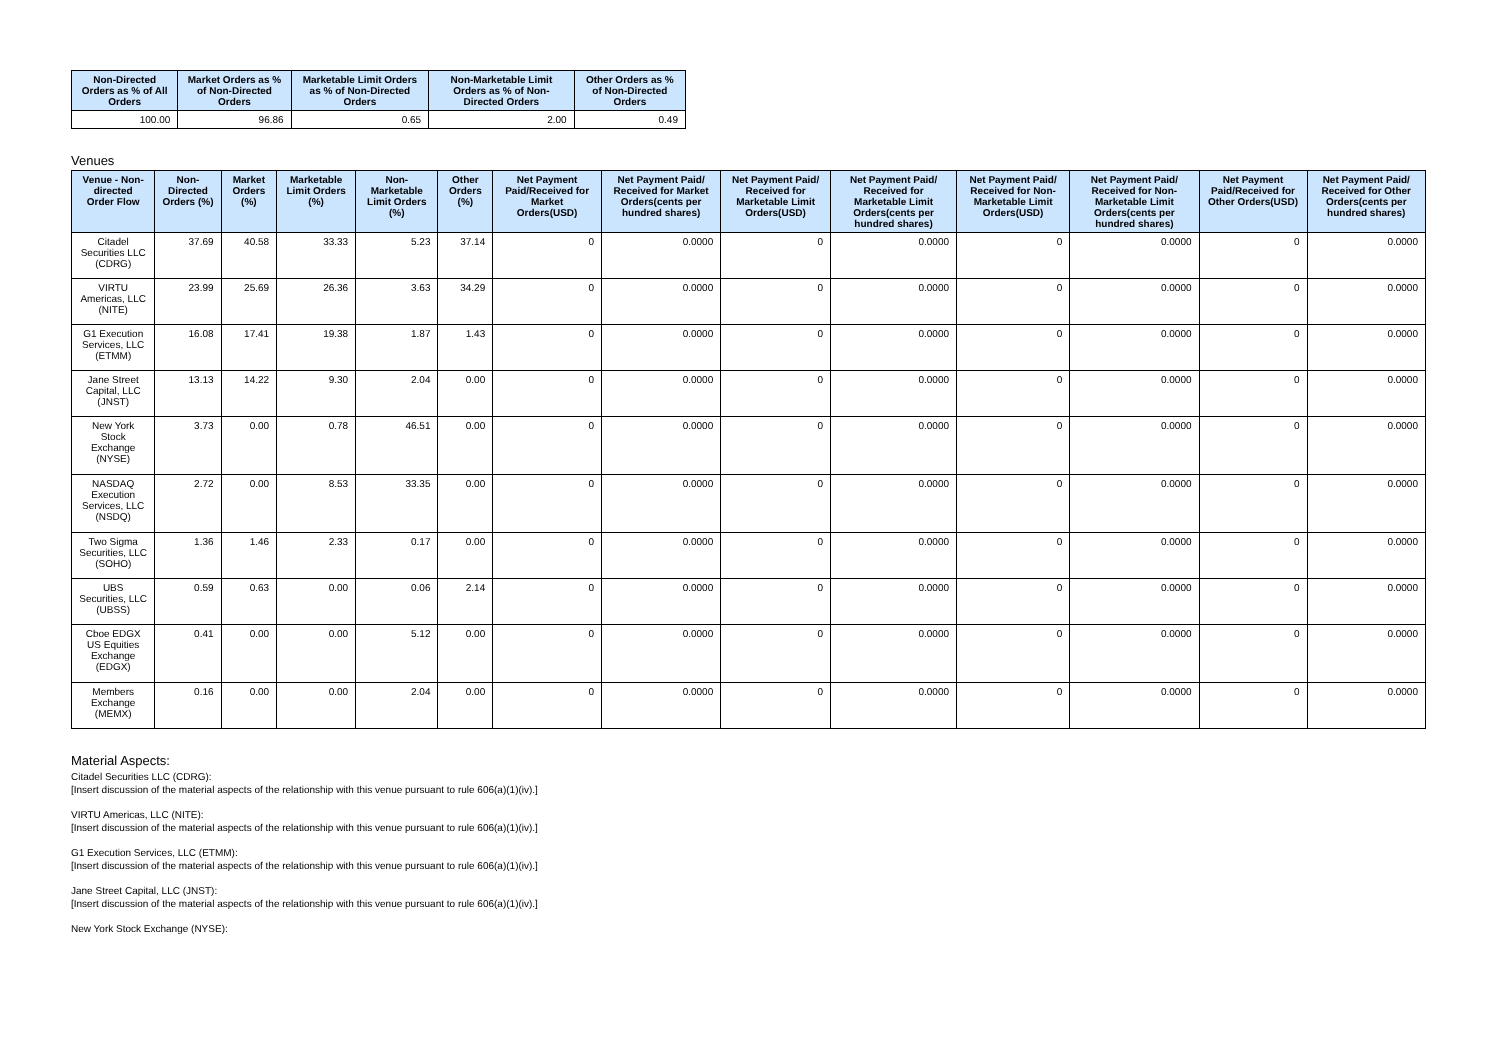| Non-Directed Orders as % of All Orders | Market Orders as % of Non-Directed Orders | Marketable Limit Orders as % of Non-Directed Orders | Non-Marketable Limit Orders as % of Non-Directed Orders | Other Orders as % of Non-Directed Orders |
| --- | --- | --- | --- | --- |
| 100.00 | 96.86 | 0.65 | 2.00 | 0.49 |
Venues
| Venue - Non-directed Order Flow | Non-Directed Orders (%) | Market Orders (%) | Marketable Limit Orders (%) | Non-Marketable Limit Orders (%) | Other Orders (%) | Net Payment Paid/Received for Market Orders(USD) | Net Payment Paid/ Received for Market Orders(cents per hundred shares) | Net Payment Paid/ Received for Marketable Limit Orders(USD) | Net Payment Paid/ Received for Marketable Limit Orders(cents per hundred shares) | Net Payment Paid/ Received for Non-Marketable Limit Orders(USD) | Net Payment Paid/ Received for Non-Marketable Limit Orders(cents per hundred shares) | Net Payment Paid/Received for Other Orders(USD) | Net Payment Paid/ Received for Other Orders(cents per hundred shares) |
| --- | --- | --- | --- | --- | --- | --- | --- | --- | --- | --- | --- | --- | --- |
| Citadel Securities LLC (CDRG) | 37.69 | 40.58 | 33.33 | 5.23 | 37.14 | 0 | 0.0000 | 0 | 0.0000 | 0 | 0.0000 | 0 | 0.0000 |
| VIRTU Americas, LLC (NITE) | 23.99 | 25.69 | 26.36 | 3.63 | 34.29 | 0 | 0.0000 | 0 | 0.0000 | 0 | 0.0000 | 0 | 0.0000 |
| G1 Execution Services, LLC (ETMM) | 16.08 | 17.41 | 19.38 | 1.87 | 1.43 | 0 | 0.0000 | 0 | 0.0000 | 0 | 0.0000 | 0 | 0.0000 |
| Jane Street Capital, LLC (JNST) | 13.13 | 14.22 | 9.30 | 2.04 | 0.00 | 0 | 0.0000 | 0 | 0.0000 | 0 | 0.0000 | 0 | 0.0000 |
| New York Stock Exchange (NYSE) | 3.73 | 0.00 | 0.78 | 46.51 | 0.00 | 0 | 0.0000 | 0 | 0.0000 | 0 | 0.0000 | 0 | 0.0000 |
| NASDAQ Execution Services, LLC (NSDQ) | 2.72 | 0.00 | 8.53 | 33.35 | 0.00 | 0 | 0.0000 | 0 | 0.0000 | 0 | 0.0000 | 0 | 0.0000 |
| Two Sigma Securities, LLC (SOHO) | 1.36 | 1.46 | 2.33 | 0.17 | 0.00 | 0 | 0.0000 | 0 | 0.0000 | 0 | 0.0000 | 0 | 0.0000 |
| UBS Securities, LLC (UBSS) | 0.59 | 0.63 | 0.00 | 0.06 | 2.14 | 0 | 0.0000 | 0 | 0.0000 | 0 | 0.0000 | 0 | 0.0000 |
| Cboe EDGX US Equities Exchange (EDGX) | 0.41 | 0.00 | 0.00 | 5.12 | 0.00 | 0 | 0.0000 | 0 | 0.0000 | 0 | 0.0000 | 0 | 0.0000 |
| Members Exchange (MEMX) | 0.16 | 0.00 | 0.00 | 2.04 | 0.00 | 0 | 0.0000 | 0 | 0.0000 | 0 | 0.0000 | 0 | 0.0000 |
Material Aspects:
Citadel Securities LLC (CDRG):
[Insert discussion of the material aspects of the relationship with this venue pursuant to rule 606(a)(1)(iv).]
VIRTU Americas, LLC (NITE):
[Insert discussion of the material aspects of the relationship with this venue pursuant to rule 606(a)(1)(iv).]
G1 Execution Services, LLC (ETMM):
[Insert discussion of the material aspects of the relationship with this venue pursuant to rule 606(a)(1)(iv).]
Jane Street Capital, LLC (JNST):
[Insert discussion of the material aspects of the relationship with this venue pursuant to rule 606(a)(1)(iv).]
New York Stock Exchange (NYSE):